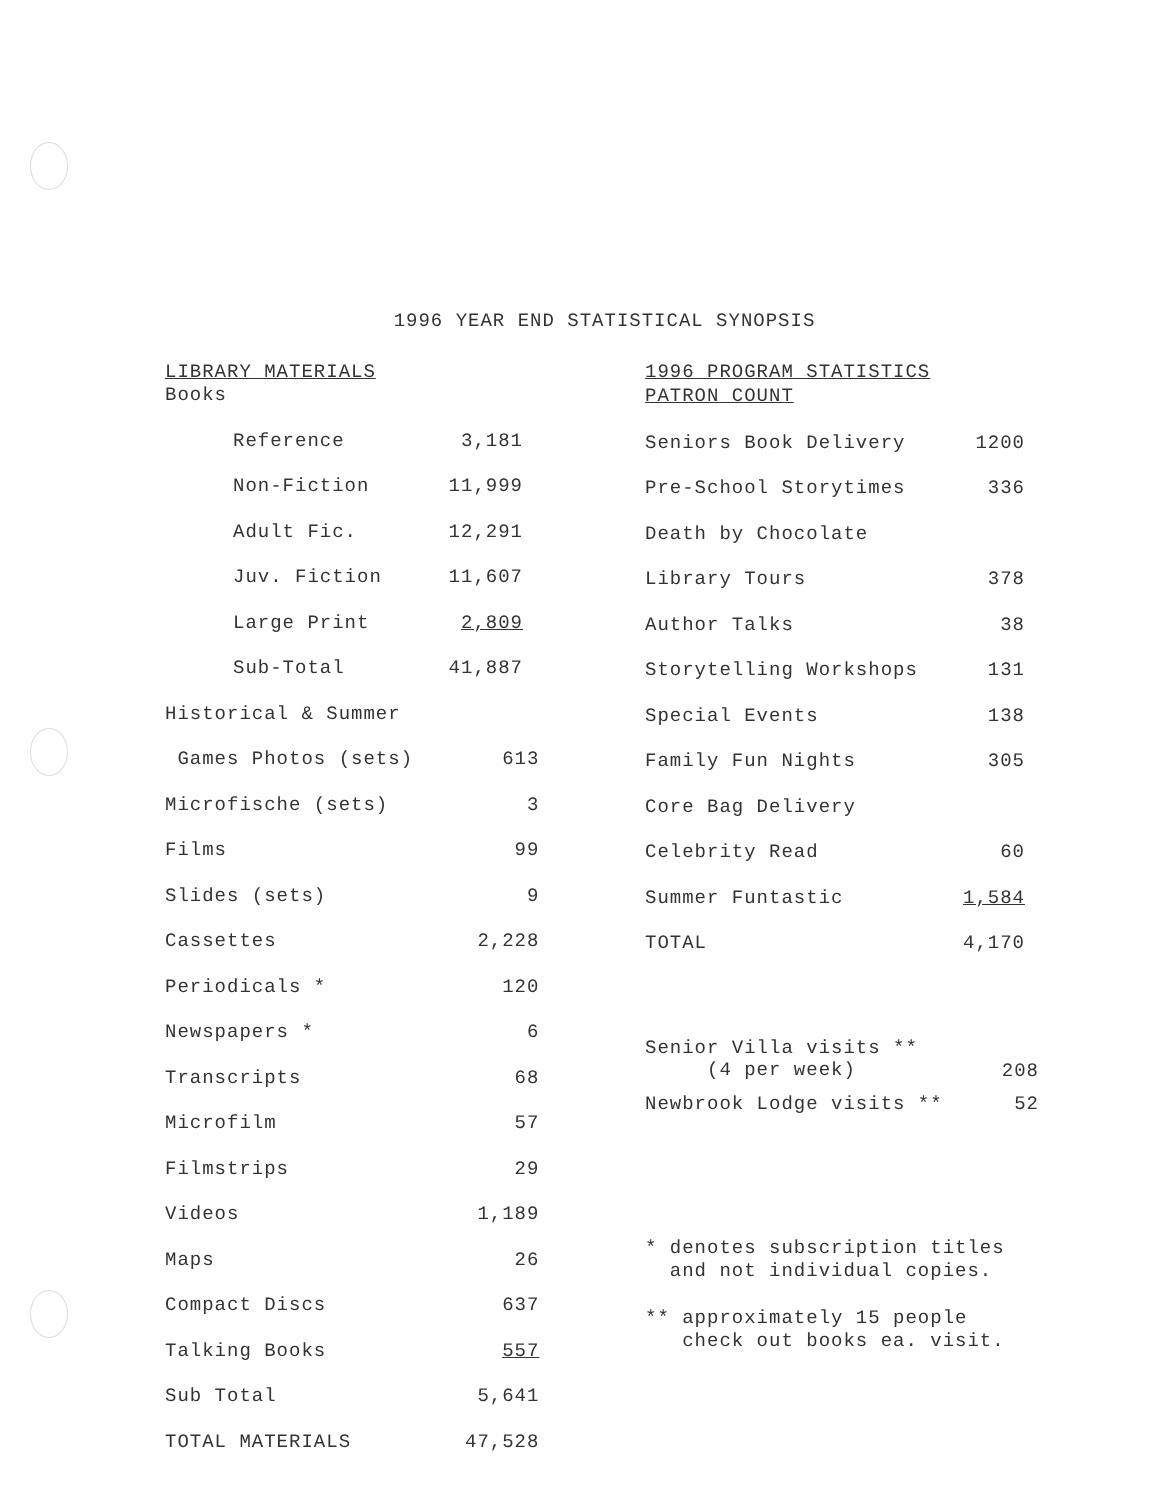1996 YEAR END STATISTICAL SYNOPSIS
LIBRARY MATERIALS
Books
| | Reference | 3,181 |
| | Non-Fiction | 11,999 |
| | Adult Fic. | 12,291 |
| | Juv. Fiction | 11,607 |
| | Large Print | 2,809 |
| | Sub-Total | 41,887 |
| Historical & Summer | |
| Games Photos (sets) | 613 |
| Microfische (sets) | 3 |
| Films | 99 |
| Slides (sets) | 9 |
| Cassettes | 2,228 |
| Periodicals * | 120 |
| Newspapers * | 6 |
| Transcripts | 68 |
| Microfilm | 57 |
| Filmstrips | 29 |
| Videos | 1,189 |
| Maps | 26 |
| Compact Discs | 637 |
| Talking Books | 557 |
| Sub Total | 5,641 |
| TOTAL MATERIALS | 47,528 |
1996 PROGRAM STATISTICS
PATRON COUNT
| Seniors Book Delivery | 1200 |
| Pre-School Storytimes | 336 |
| Death by Chocolate | |
| Library Tours | 378 |
| Author Talks | 38 |
| Storytelling Workshops | 131 |
| Special Events | 138 |
| Family Fun Nights | 305 |
| Core Bag Delivery | |
| Celebrity Read | 60 |
| Summer Funtastic | 1,584 |
| TOTAL | 4,170 |
| Senior Villa visits ** (4 per week) | 208 |
| Newbrook Lodge visits ** | 52 |
* denotes subscription titles
and not individual copies.
** approximately 15 people
check out books ea. visit.